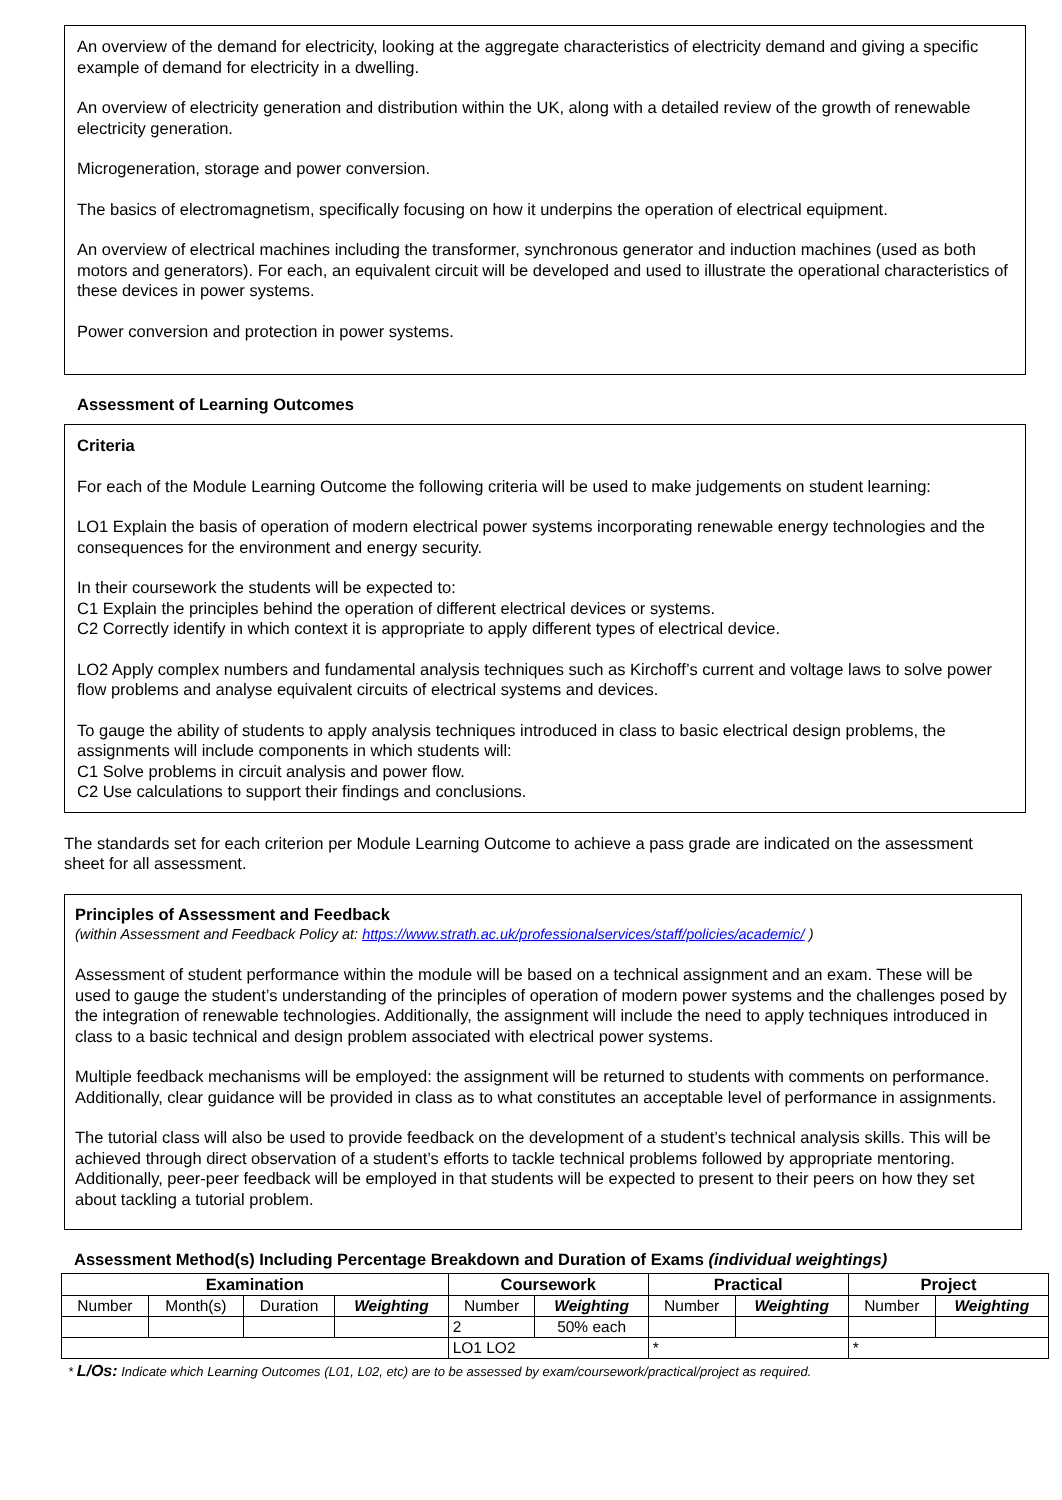An overview of the demand for electricity, looking at the aggregate characteristics of electricity demand and giving a specific example of demand for electricity in a dwelling.
An overview of electricity generation and distribution within the UK, along with a detailed review of the growth of renewable electricity generation.
Microgeneration, storage and power conversion.
The basics of electromagnetism, specifically focusing on how it underpins the operation of electrical equipment.
An overview of electrical machines including the transformer, synchronous generator and induction machines (used as both motors and generators). For each, an equivalent circuit will be developed and used to illustrate the operational characteristics of these devices in power systems.
Power conversion and protection in power systems.
Assessment of Learning Outcomes
Criteria
For each of the Module Learning Outcome the following criteria will be used to make judgements on student learning:
LO1 Explain the basis of operation of modern electrical power systems incorporating renewable energy technologies and the consequences for the environment and energy security.
In their coursework the students will be expected to:
C1 Explain the principles behind the operation of different electrical devices or systems.
C2 Correctly identify in which context it is appropriate to apply different types of electrical device.
LO2 Apply complex numbers and fundamental analysis techniques such as Kirchoff’s current and voltage laws to solve power flow problems and analyse equivalent circuits of electrical systems and devices.
To gauge the ability of students to apply analysis techniques introduced in class to basic electrical design problems, the assignments will include components in which students will:
C1 Solve problems in circuit analysis and power flow.
C2 Use calculations to support their findings and conclusions.
The standards set for each criterion per Module Learning Outcome to achieve a pass grade are indicated on the assessment sheet for all assessment.
Principles of Assessment and Feedback
(within Assessment and Feedback Policy at: https://www.strath.ac.uk/professionalservices/staff/policies/academic/ )
Assessment of student performance within the module will be based on a technical assignment and an exam. These will be used to gauge the student’s understanding of the principles of operation of modern power systems and the challenges posed by the integration of renewable technologies. Additionally, the assignment will include the need to apply techniques introduced in class to a basic technical and design problem associated with electrical power systems.
Multiple feedback mechanisms will be employed: the assignment will be returned to students with comments on performance. Additionally, clear guidance will be provided in class as to what constitutes an acceptable level of performance in assignments.
The tutorial class will also be used to provide feedback on the development of a student’s technical analysis skills. This will be achieved through direct observation of a student’s efforts to tackle technical problems followed by appropriate mentoring. Additionally, peer-peer feedback will be employed in that students will be expected to present to their peers on how they set about tackling a tutorial problem.
Assessment Method(s) Including Percentage Breakdown and Duration of Exams (individual weightings)
| Examination | | | | Coursework | | Practical | | Project | |
| --- | --- | --- | --- | --- | --- | --- | --- | --- | --- |
| Number | Month(s) | Duration | Weighting | Number | Weighting | Number | Weighting | Number | Weighting |
| | | | | 2 | 50% each | | | | |
| | | | | LO1 LO2 | | * | | * | |
* L/Os: Indicate which Learning Outcomes (L01, L02, etc) are to be assessed by exam/coursework/practical/project as required.